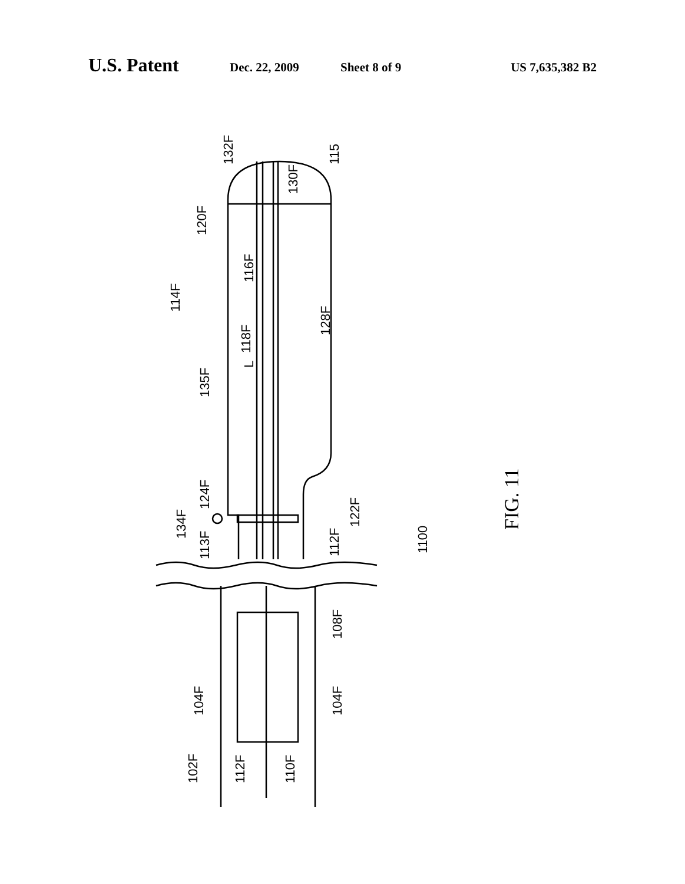U.S. Patent Dec. 22, 2009 Sheet 8 of 9 US 7,635,382 B2
132F
115
130F
120F
116F
114F
128F
118F
L
135F
124F
122F
134F
1100
113F
112F
108F
104F
104F
102F
112F
110F
FIG. 11